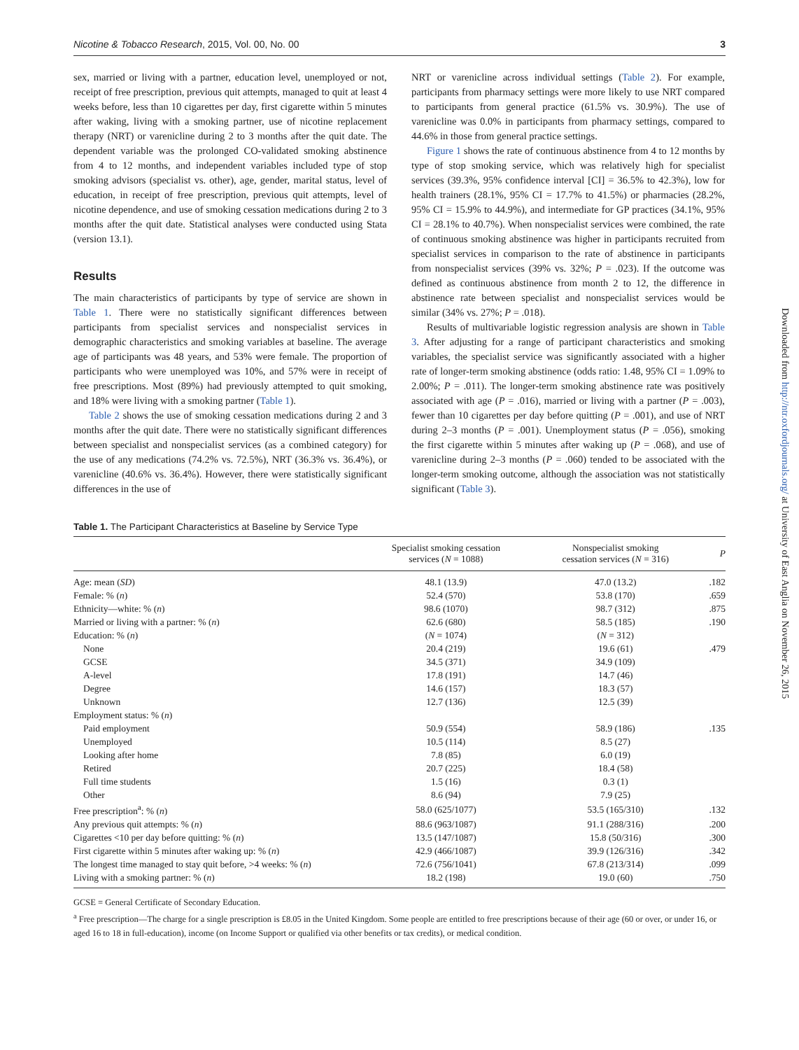Downloaded from http://ntr.oxfordjournals.org/ at University of East Anglia on November 26, 2015
Nicotine & Tobacco Research, 2015, Vol. 00, No. 00 3
sex, married or living with a partner, education level, unemployed or not, receipt of free prescription, previous quit attempts, managed to quit at least 4 weeks before, less than 10 cigarettes per day, first cigarette within 5 minutes after waking, living with a smoking partner, use of nicotine replacement therapy (NRT) or varenicline during 2 to 3 months after the quit date. The dependent variable was the prolonged CO-validated smoking abstinence from 4 to 12 months, and independent variables included type of stop smoking advisors (specialist vs. other), age, gender, marital status, level of education, in receipt of free prescription, previous quit attempts, level of nicotine dependence, and use of smoking cessation medications during 2 to 3 months after the quit date. Statistical analyses were conducted using Stata (version 13.1).
Results
The main characteristics of participants by type of service are shown in Table 1. There were no statistically significant differences between participants from specialist services and nonspecialist services in demographic characteristics and smoking variables at baseline. The average age of participants was 48 years, and 53% were female. The proportion of participants who were unemployed was 10%, and 57% were in receipt of free prescriptions. Most (89%) had previously attempted to quit smoking, and 18% were living with a smoking partner (Table 1).
Table 2 shows the use of smoking cessation medications during 2 and 3 months after the quit date. There were no statistically significant differences between specialist and nonspecialist services (as a combined category) for the use of any medications (74.2% vs. 72.5%), NRT (36.3% vs. 36.4%), or varenicline (40.6% vs. 36.4%). However, there were statistically significant differences in the use of
NRT or varenicline across individual settings (Table 2). For example, participants from pharmacy settings were more likely to use NRT compared to participants from general practice (61.5% vs. 30.9%). The use of varenicline was 0.0% in participants from pharmacy settings, compared to 44.6% in those from general practice settings.
Figure 1 shows the rate of continuous abstinence from 4 to 12 months by type of stop smoking service, which was relatively high for specialist services (39.3%, 95% confidence interval [CI] = 36.5% to 42.3%), low for health trainers (28.1%, 95% CI = 17.7% to 41.5%) or pharmacies (28.2%, 95% CI = 15.9% to 44.9%), and intermediate for GP practices (34.1%, 95% CI = 28.1% to 40.7%). When nonspecialist services were combined, the rate of continuous smoking abstinence was higher in participants recruited from specialist services in comparison to the rate of abstinence in participants from nonspecialist services (39% vs. 32%; P = .023). If the outcome was defined as continuous abstinence from month 2 to 12, the difference in abstinence rate between specialist and nonspecialist services would be similar (34% vs. 27%; P = .018).
Results of multivariable logistic regression analysis are shown in Table 3. After adjusting for a range of participant characteristics and smoking variables, the specialist service was significantly associated with a higher rate of longer-term smoking abstinence (odds ratio: 1.48, 95% CI = 1.09% to 2.00%; P = .011). The longer-term smoking abstinence rate was positively associated with age (P = .016), married or living with a partner (P = .003), fewer than 10 cigarettes per day before quitting (P = .001), and use of NRT during 2–3 months (P = .001). Unemployment status (P = .056), smoking the first cigarette within 5 minutes after waking up (P = .068), and use of varenicline during 2–3 months (P = .060) tended to be associated with the longer-term smoking outcome, although the association was not statistically significant (Table 3).
Table 1. The Participant Characteristics at Baseline by Service Type
| | Specialist smoking cessation services ( N = 1088) | Nonspecialist smoking cessation services ( N = 316) | P |
| --- | --- | --- | --- |
| Age: mean ( SD ) | 48.1 (13.9) | 47.0 (13.2) | .182 |
| Female: % ( n ) | 52.4 (570) | 53.8 (170) | .659 |
| Ethnicity—white: % ( n ) | 98.6 (1070) | 98.7 (312) | .875 |
| Married or living with a partner: % ( n ) | 62.6 (680) | 58.5 (185) | .190 |
| Education: % ( n ) | ( N = 1074) | ( N = 312) | |
| None | 20.4 (219) | 19.6 (61) | .479 |
| GCSE | 34.5 (371) | 34.9 (109) | |
| A-level | 17.8 (191) | 14.7 (46) | |
| Degree | 14.6 (157) | 18.3 (57) | |
| Unknown | 12.7 (136) | 12.5 (39) | |
| Employment status: % ( n ) | | | |
| Paid employment | 50.9 (554) | 58.9 (186) | .135 |
| Unemployed | 10.5 (114) | 8.5 (27) | |
| Looking after home | 7.8 (85) | 6.0 (19) | |
| Retired | 20.7 (225) | 18.4 (58) | |
| Full time students | 1.5 (16) | 0.3 (1) | |
| Other | 8.6 (94) | 7.9 (25) | |
| Free prescription<sup>a</sup>: % ( n ) | 58.0 (625/1077) | 53.5 (165/310) | .132 |
| Any previous quit attempts: % ( n ) | 88.6 (963/1087) | 91.1 (288/316) | .200 |
| Cigarettes <10 per day before quitting: % ( n ) | 13.5 (147/1087) | 15.8 (50/316) | .300 |
| First cigarette within 5 minutes after waking up: % ( n ) | 42.9 (466/1087) | 39.9 (126/316) | .342 |
| The longest time managed to stay quit before, >4 weeks: % ( n ) | 72.6 (756/1041) | 67.8 (213/314) | .099 |
| Living with a smoking partner: % ( n ) | 18.2 (198) | 19.0 (60) | .750 |
GCSE = General Certificate of Secondary Education.
<sup>a</sup> Free prescription—The charge for a single prescription is £8.05 in the United Kingdom. Some people are entitled to free prescriptions because of their age (60 or over, or under 16, or aged 16 to 18 in full-education), income (on Income Support or qualified via other benefits or tax credits), or medical condition.